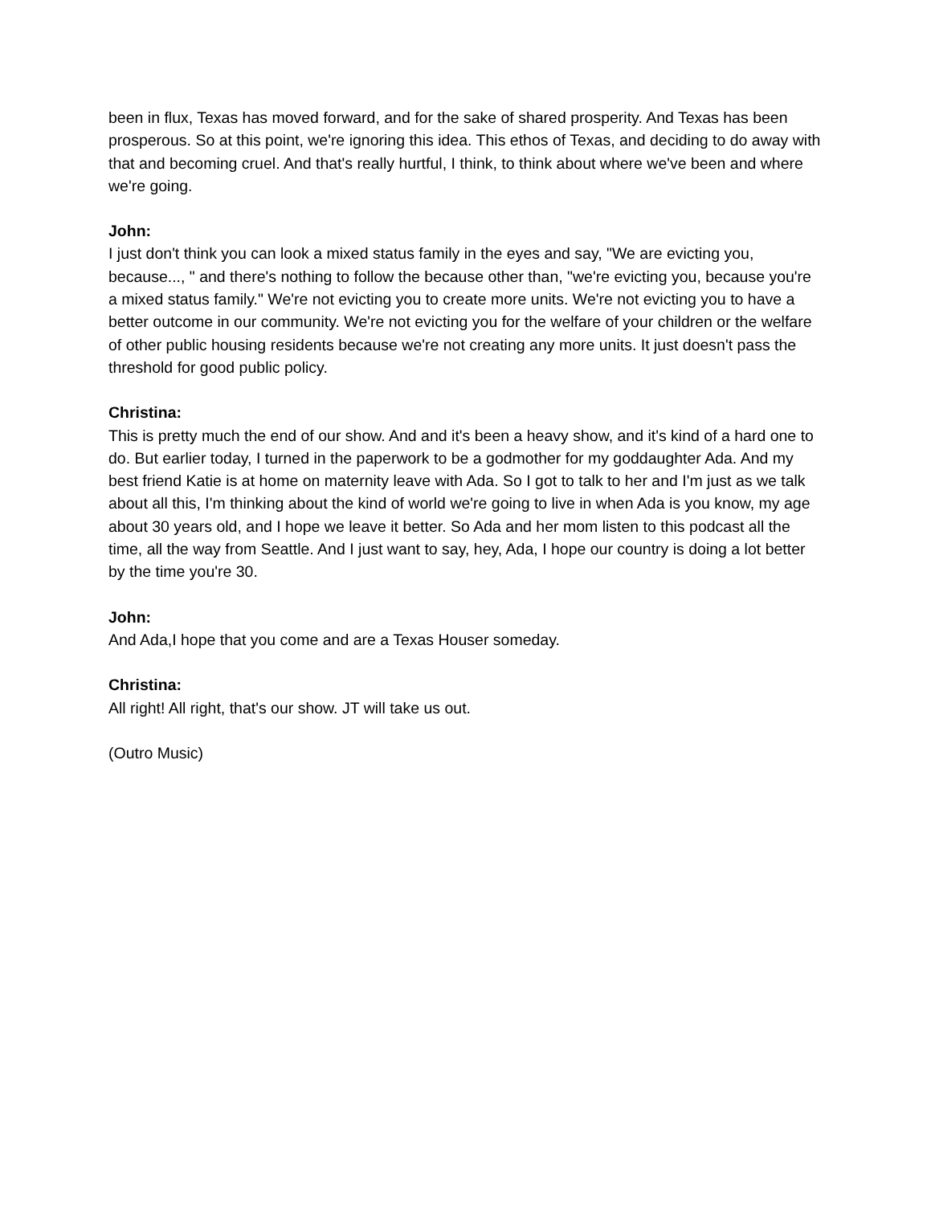been in flux, Texas has moved forward, and for the sake of shared prosperity. And Texas has been prosperous. So at this point, we're ignoring this idea. This ethos of Texas, and deciding to do away with that and becoming cruel. And that's really hurtful, I think, to think about where we've been and where we're going.
John:
I just don't think you can look a mixed status family in the eyes and say, "We are evicting you, because..., " and there's nothing to follow the because other than, "we're evicting you, because you're a mixed status family." We're not evicting you to create more units. We're not evicting you to have a better outcome in our community. We're not evicting you for the welfare of your children or the welfare of other public housing residents because we're not creating any more units. It just doesn't pass the threshold for good public policy.
Christina:
This is pretty much the end of our show. And and it's been a heavy show, and it's kind of a hard one to do. But earlier today, I turned in the paperwork to be a godmother for my goddaughter Ada. And my best friend Katie is at home on maternity leave with Ada. So I got to talk to her and I'm just as we talk about all this, I'm thinking about the kind of world we're going to live in when Ada is you know, my age about 30 years old, and I hope we leave it better. So Ada and her mom listen to this podcast all the time, all the way from Seattle. And I just want to say, hey, Ada, I hope our country is doing a lot better by the time you're 30.
John:
And Ada,I hope that you come and are a Texas Houser someday.
Christina:
All right! All right, that's our show. JT will take us out.
(Outro Music)